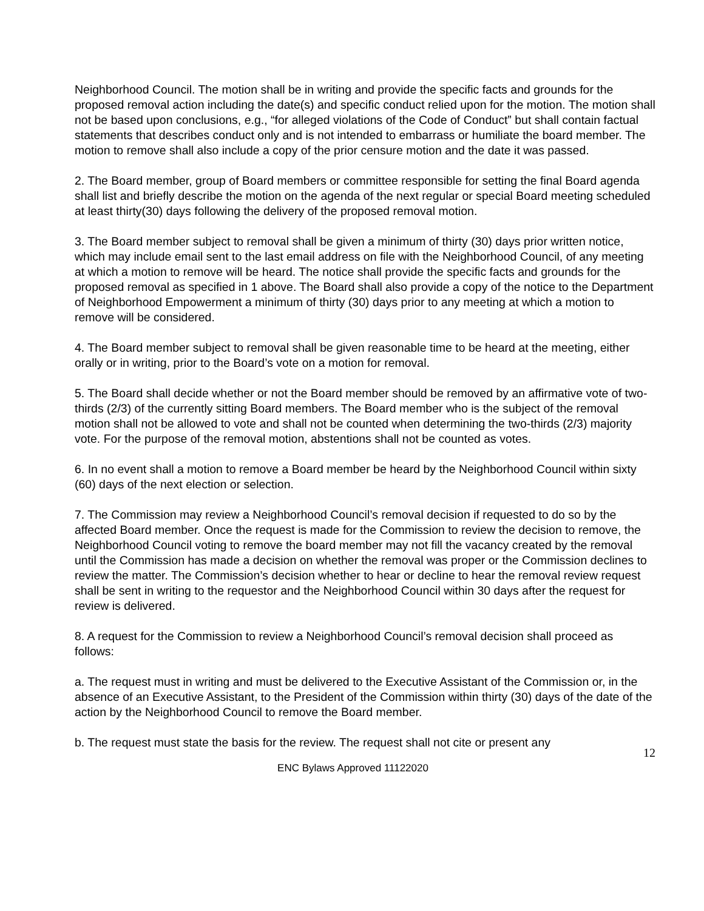Neighborhood Council. The motion shall be in writing and provide the specific facts and grounds for the proposed removal action including the date(s) and specific conduct relied upon for the motion. The motion shall not be based upon conclusions, e.g., “for alleged violations of the Code of Conduct” but shall contain factual statements that describes conduct only and is not intended to embarrass or humiliate the board member. The motion to remove shall also include a copy of the prior censure motion and the date it was passed.
2. The Board member, group of Board members or committee responsible for setting the final Board agenda shall list and briefly describe the motion on the agenda of the next regular or special Board meeting scheduled at least thirty(30) days following the delivery of the proposed removal motion.
3. The Board member subject to removal shall be given a minimum of thirty (30) days prior written notice, which may include email sent to the last email address on file with the Neighborhood Council, of any meeting at which a motion to remove will be heard. The notice shall provide the specific facts and grounds for the proposed removal as specified in 1 above. The Board shall also provide a copy of the notice to the Department of Neighborhood Empowerment a minimum of thirty (30) days prior to any meeting at which a motion to remove will be considered.
4. The Board member subject to removal shall be given reasonable time to be heard at the meeting, either orally or in writing, prior to the Board’s vote on a motion for removal.
5. The Board shall decide whether or not the Board member should be removed by an affirmative vote of two-thirds (2/3) of the currently sitting Board members. The Board member who is the subject of the removal motion shall not be allowed to vote and shall not be counted when determining the two-thirds (2/3) majority vote. For the purpose of the removal motion, abstentions shall not be counted as votes.
6. In no event shall a motion to remove a Board member be heard by the Neighborhood Council within sixty (60) days of the next election or selection.
7. The Commission may review a Neighborhood Council’s removal decision if requested to do so by the affected Board member. Once the request is made for the Commission to review the decision to remove, the Neighborhood Council voting to remove the board member may not fill the vacancy created by the removal until the Commission has made a decision on whether the removal was proper or the Commission declines to review the matter. The Commission’s decision whether to hear or decline to hear the removal review request shall be sent in writing to the requestor and the Neighborhood Council within 30 days after the request for review is delivered.
8. A request for the Commission to review a Neighborhood Council’s removal decision shall proceed as follows:
a. The request must in writing and must be delivered to the Executive Assistant of the Commission or, in the absence of an Executive Assistant, to the President of the Commission within thirty (30) days of the date of the action by the Neighborhood Council to remove the Board member.
b. The request must state the basis for the review. The request shall not cite or present any
12
ENC Bylaws Approved 11122020